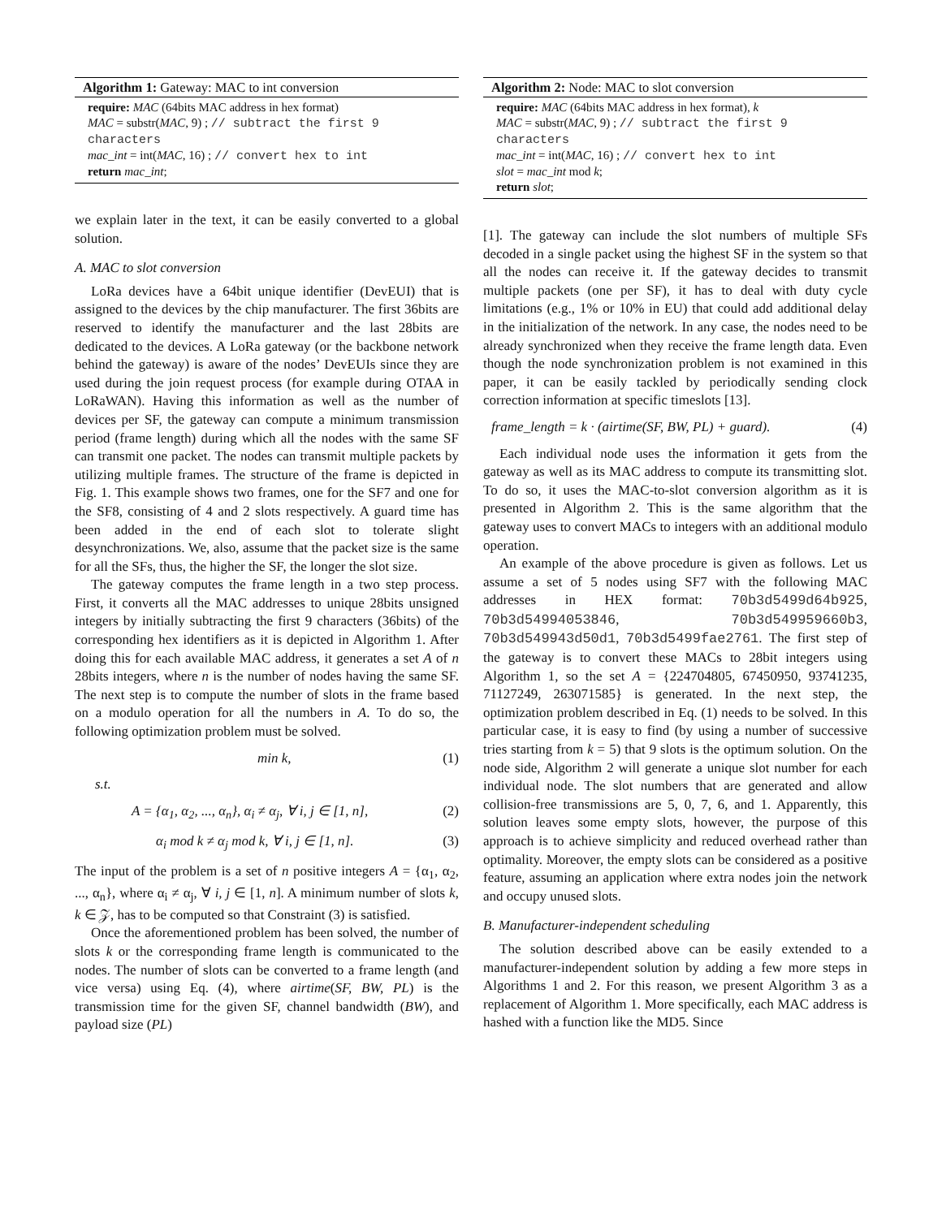Algorithm 1: Gateway: MAC to int conversion
require: MAC (64bits MAC address in hex format)
MAC = substr(MAC, 9) ; // subtract the first 9 characters
mac_int = int(MAC, 16) ; // convert hex to int
return mac_int;
we explain later in the text, it can be easily converted to a global solution.
A. MAC to slot conversion
LoRa devices have a 64bit unique identifier (DevEUI) that is assigned to the devices by the chip manufacturer. The first 36bits are reserved to identify the manufacturer and the last 28bits are dedicated to the devices. A LoRa gateway (or the backbone network behind the gateway) is aware of the nodes’ DevEUIs since they are used during the join request process (for example during OTAA in LoRaWAN). Having this information as well as the number of devices per SF, the gateway can compute a minimum transmission period (frame length) during which all the nodes with the same SF can transmit one packet. The nodes can transmit multiple packets by utilizing multiple frames. The structure of the frame is depicted in Fig. 1. This example shows two frames, one for the SF7 and one for the SF8, consisting of 4 and 2 slots respectively. A guard time has been added in the end of each slot to tolerate slight desynchronizations. We, also, assume that the packet size is the same for all the SFs, thus, the higher the SF, the longer the slot size.
The gateway computes the frame length in a two step process. First, it converts all the MAC addresses to unique 28bits unsigned integers by initially subtracting the first 9 characters (36bits) of the corresponding hex identifiers as it is depicted in Algorithm 1. After doing this for each available MAC address, it generates a set A of n 28bits integers, where n is the number of nodes having the same SF. The next step is to compute the number of slots in the frame based on a modulo operation for all the numbers in A. To do so, the following optimization problem must be solved.
min k, (1)
s.t.
A = {α<sub>1</sub>, α<sub>2</sub>, ..., α<sub>n</sub>}, α<sub>i</sub> ≠ α<sub>j</sub>, ∀ i, j ∈ [1, n], (2)
α<sub>i</sub> mod k ≠ α<sub>j</sub> mod k, ∀ i, j ∈ [1, n]. (3)
The input of the problem is a set of n positive integers A = {α<sub>1</sub>, α<sub>2</sub>, ..., α<sub>n</sub>}, where α<sub>i</sub> ≠ α<sub>j</sub>, ∀ i, j ∈ [1, n]. A minimum number of slots k, k ∈ 𝒵, has to be computed so that Constraint (3) is satisfied.
Once the aforementioned problem has been solved, the number of slots k or the corresponding frame length is communicated to the nodes. The number of slots can be converted to a frame length (and vice versa) using Eq. (4), where airtime(SF, BW, PL) is the transmission time for the given SF, channel bandwidth (BW), and payload size (PL)
Algorithm 2: Node: MAC to slot conversion
require: MAC (64bits MAC address in hex format), k
MAC = substr(MAC, 9) ; // subtract the first 9 characters
mac_int = int(MAC, 16) ; // convert hex to int
slot = mac_int mod k;
return slot;
[1]. The gateway can include the slot numbers of multiple SFs decoded in a single packet using the highest SF in the system so that all the nodes can receive it. If the gateway decides to transmit multiple packets (one per SF), it has to deal with duty cycle limitations (e.g., 1% or 10% in EU) that could add additional delay in the initialization of the network. In any case, the nodes need to be already synchronized when they receive the frame length data. Even though the node synchronization problem is not examined in this paper, it can be easily tackled by periodically sending clock correction information at specific timeslots [13].
frame_length = k · (airtime(SF, BW, PL) + guard). (4)
Each individual node uses the information it gets from the gateway as well as its MAC address to compute its transmitting slot. To do so, it uses the MAC-to-slot conversion algorithm as it is presented in Algorithm 2. This is the same algorithm that the gateway uses to convert MACs to integers with an additional modulo operation.
An example of the above procedure is given as follows. Let us assume a set of 5 nodes using SF7 with the following MAC addresses in HEX format: 70b3d5499d64b925, 70b3d54994053846, 70b3d549959660b3, 70b3d549943d50d1, 70b3d5499fae2761. The first step of the gateway is to convert these MACs to 28bit integers using Algorithm 1, so the set A = {224704805, 67450950, 93741235, 71127249, 263071585} is generated. In the next step, the optimization problem described in Eq. (1) needs to be solved. In this particular case, it is easy to find (by using a number of successive tries starting from k = 5) that 9 slots is the optimum solution. On the node side, Algorithm 2 will generate a unique slot number for each individual node. The slot numbers that are generated and allow collision-free transmissions are 5, 0, 7, 6, and 1. Apparently, this solution leaves some empty slots, however, the purpose of this approach is to achieve simplicity and reduced overhead rather than optimality. Moreover, the empty slots can be considered as a positive feature, assuming an application where extra nodes join the network and occupy unused slots.
B. Manufacturer-independent scheduling
The solution described above can be easily extended to a manufacturer-independent solution by adding a few more steps in Algorithms 1 and 2. For this reason, we present Algorithm 3 as a replacement of Algorithm 1. More specifically, each MAC address is hashed with a function like the MD5. Since